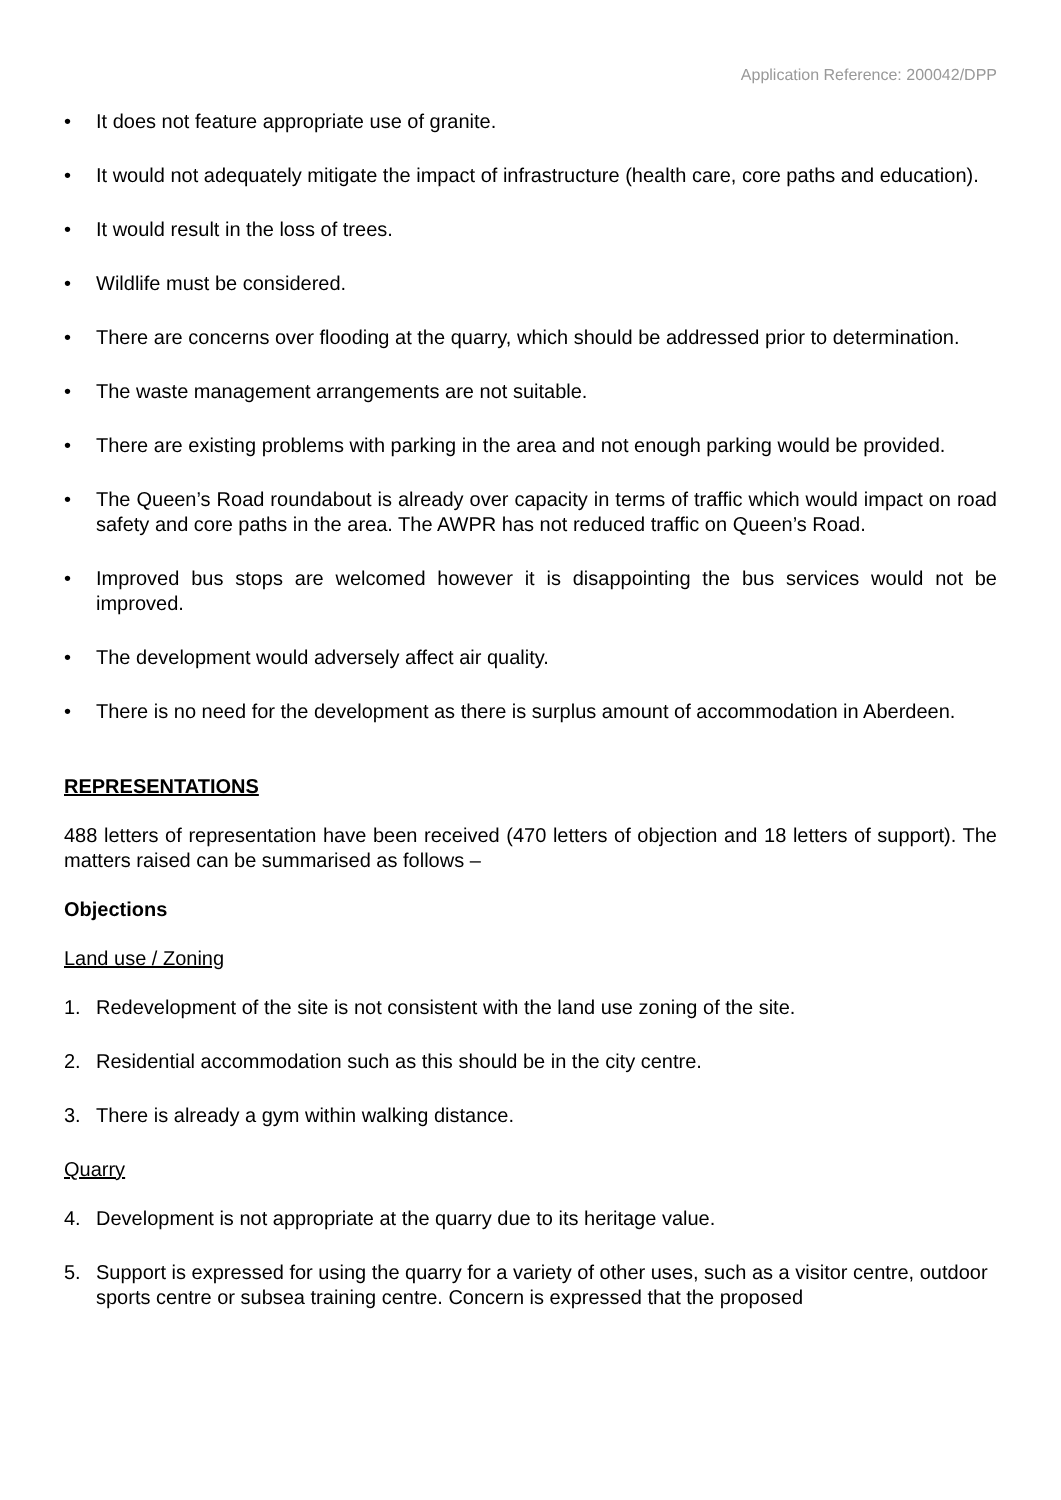Application Reference: 200042/DPP
• It does not feature appropriate use of granite.
• It would not adequately mitigate the impact of infrastructure (health care, core paths and education).
• It would result in the loss of trees.
• Wildlife must be considered.
• There are concerns over flooding at the quarry, which should be addressed prior to determination.
• The waste management arrangements are not suitable.
• There are existing problems with parking in the area and not enough parking would be provided.
• The Queen’s Road roundabout is already over capacity in terms of traffic which would impact on road safety and core paths in the area. The AWPR has not reduced traffic on Queen’s Road.
• Improved bus stops are welcomed however it is disappointing the bus services would not be improved.
• The development would adversely affect air quality.
• There is no need for the development as there is surplus amount of accommodation in Aberdeen.
REPRESENTATIONS
488 letters of representation have been received (470 letters of objection and 18 letters of support). The matters raised can be summarised as follows –
Objections
Land use / Zoning
1. Redevelopment of the site is not consistent with the land use zoning of the site.
2. Residential accommodation such as this should be in the city centre.
3. There is already a gym within walking distance.
Quarry
4. Development is not appropriate at the quarry due to its heritage value.
5. Support is expressed for using the quarry for a variety of other uses, such as a visitor centre, outdoor sports centre or subsea training centre. Concern is expressed that the proposed